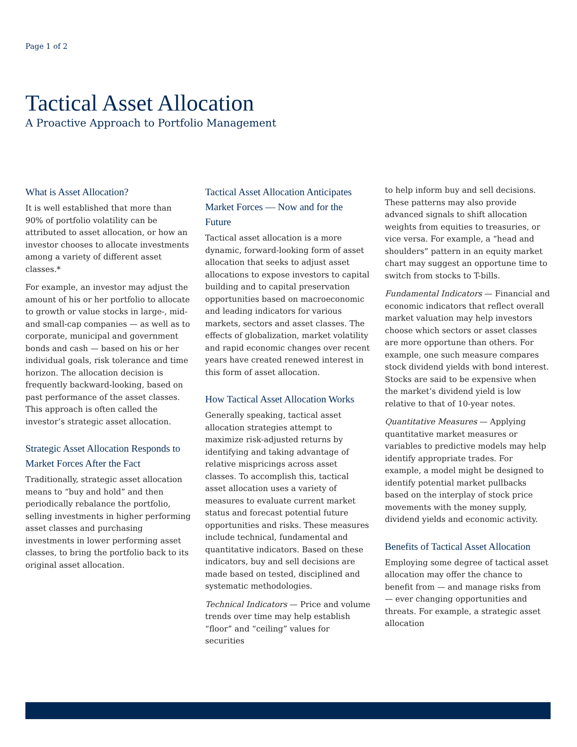Page 1 of 2
Tactical Asset Allocation
A Proactive Approach to Portfolio Management
What is Asset Allocation?
It is well established that more than 90% of portfolio volatility can be attributed to asset allocation, or how an investor chooses to allocate investments among a variety of different asset classes.*
For example, an investor may adjust the amount of his or her portfolio to allocate to growth or value stocks in large-, mid- and small-cap companies — as well as to corporate, municipal and government bonds and cash — based on his or her individual goals, risk tolerance and time horizon. The allocation decision is frequently backward-looking, based on past performance of the asset classes. This approach is often called the investor’s strategic asset allocation.
Strategic Asset Allocation Responds to Market Forces After the Fact
Traditionally, strategic asset allocation means to “buy and hold” and then periodically rebalance the portfolio, selling investments in higher performing asset classes and purchasing investments in lower performing asset classes, to bring the portfolio back to its original asset allocation.
Tactical Asset Allocation Anticipates Market Forces — Now and for the Future
Tactical asset allocation is a more dynamic, forward-looking form of asset allocation that seeks to adjust asset allocations to expose investors to capital building and to capital preservation opportunities based on macroeconomic and leading indicators for various markets, sectors and asset classes. The effects of globalization, market volatility and rapid economic changes over recent years have created renewed interest in this form of asset allocation.
How Tactical Asset Allocation Works
Generally speaking, tactical asset allocation strategies attempt to maximize risk-adjusted returns by identifying and taking advantage of relative mispricings across asset classes. To accomplish this, tactical asset allocation uses a variety of measures to evaluate current market status and forecast potential future opportunities and risks. These measures include technical, fundamental and quantitative indicators. Based on these indicators, buy and sell decisions are made based on tested, disciplined and systematic methodologies.
Technical Indicators — Price and volume trends over time may help establish “floor” and “ceiling” values for securities
to help inform buy and sell decisions. These patterns may also provide advanced signals to shift allocation weights from equities to treasuries, or vice versa. For example, a “head and shoulders” pattern in an equity market chart may suggest an opportune time to switch from stocks to T-bills.
Fundamental Indicators — Financial and economic indicators that reflect overall market valuation may help investors choose which sectors or asset classes are more opportune than others. For example, one such measure compares stock dividend yields with bond interest. Stocks are said to be expensive when the market’s dividend yield is low relative to that of 10-year notes.
Quantitative Measures — Applying quantitative market measures or variables to predictive models may help identify appropriate trades. For example, a model might be designed to identify potential market pullbacks based on the interplay of stock price movements with the money supply, dividend yields and economic activity.
Benefits of Tactical Asset Allocation
Employing some degree of tactical asset allocation may offer the chance to benefit from — and manage risks from — ever changing opportunities and threats. For example, a strategic asset allocation